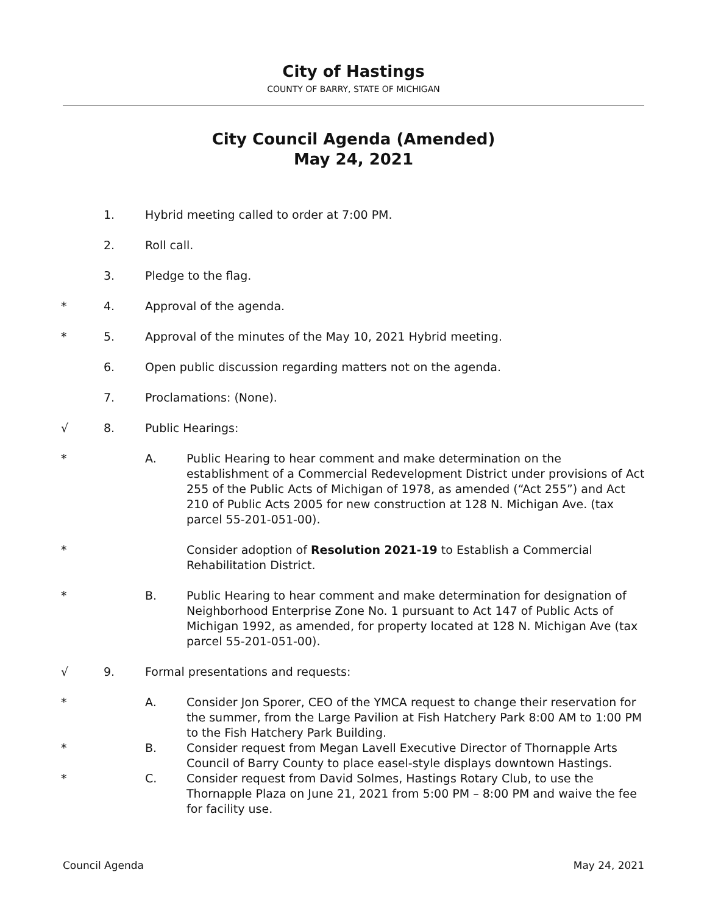City of Hastings
COUNTY OF BARRY, STATE OF MICHIGAN
City Council Agenda (Amended)
May 24, 2021
1. Hybrid meeting called to order at 7:00 PM.
2. Roll call.
3. Pledge to the flag.
* 4. Approval of the agenda.
* 5. Approval of the minutes of the May 10, 2021 Hybrid meeting.
6. Open public discussion regarding matters not on the agenda.
7. Proclamations: (None).
√ 8. Public Hearings:
* A. Public Hearing to hear comment and make determination on the establishment of a Commercial Redevelopment District under provisions of Act 255 of the Public Acts of Michigan of 1978, as amended (“Act 255”) and Act 210 of Public Acts 2005 for new construction at 128 N. Michigan Ave. (tax parcel 55-201-051-00).
* Consider adoption of Resolution 2021-19 to Establish a Commercial Rehabilitation District.
* B. Public Hearing to hear comment and make determination for designation of Neighborhood Enterprise Zone No. 1 pursuant to Act 147 of Public Acts of Michigan 1992, as amended, for property located at 128 N. Michigan Ave (tax parcel 55-201-051-00).
√ 9. Formal presentations and requests:
* A. Consider Jon Sporer, CEO of the YMCA request to change their reservation for the summer, from the Large Pavilion at Fish Hatchery Park 8:00 AM to 1:00 PM to the Fish Hatchery Park Building.
* B. Consider request from Megan Lavell Executive Director of Thornapple Arts Council of Barry County to place easel-style displays downtown Hastings.
* C. Consider request from David Solmes, Hastings Rotary Club, to use the Thornapple Plaza on June 21, 2021 from 5:00 PM – 8:00 PM and waive the fee for facility use.
Council Agenda May 24, 2021